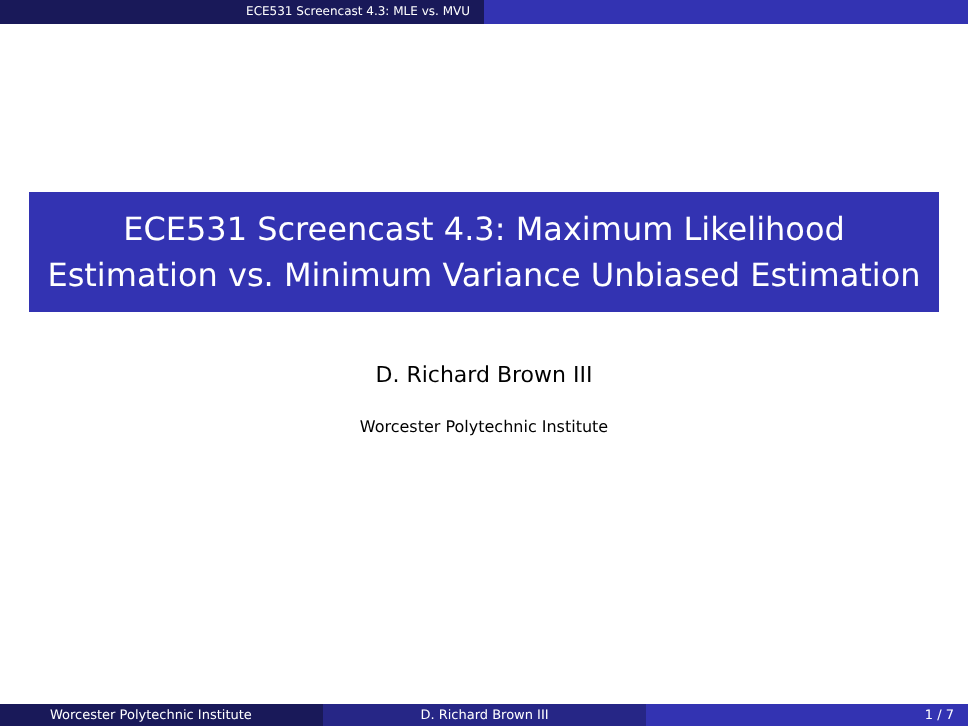ECE531 Screencast 4.3: MLE vs. MVU
ECE531 Screencast 4.3: Maximum Likelihood
Estimation vs. Minimum Variance Unbiased Estimation
D. Richard Brown III
Worcester Polytechnic Institute
Worcester Polytechnic Institute D. Richard Brown III 1 / 7